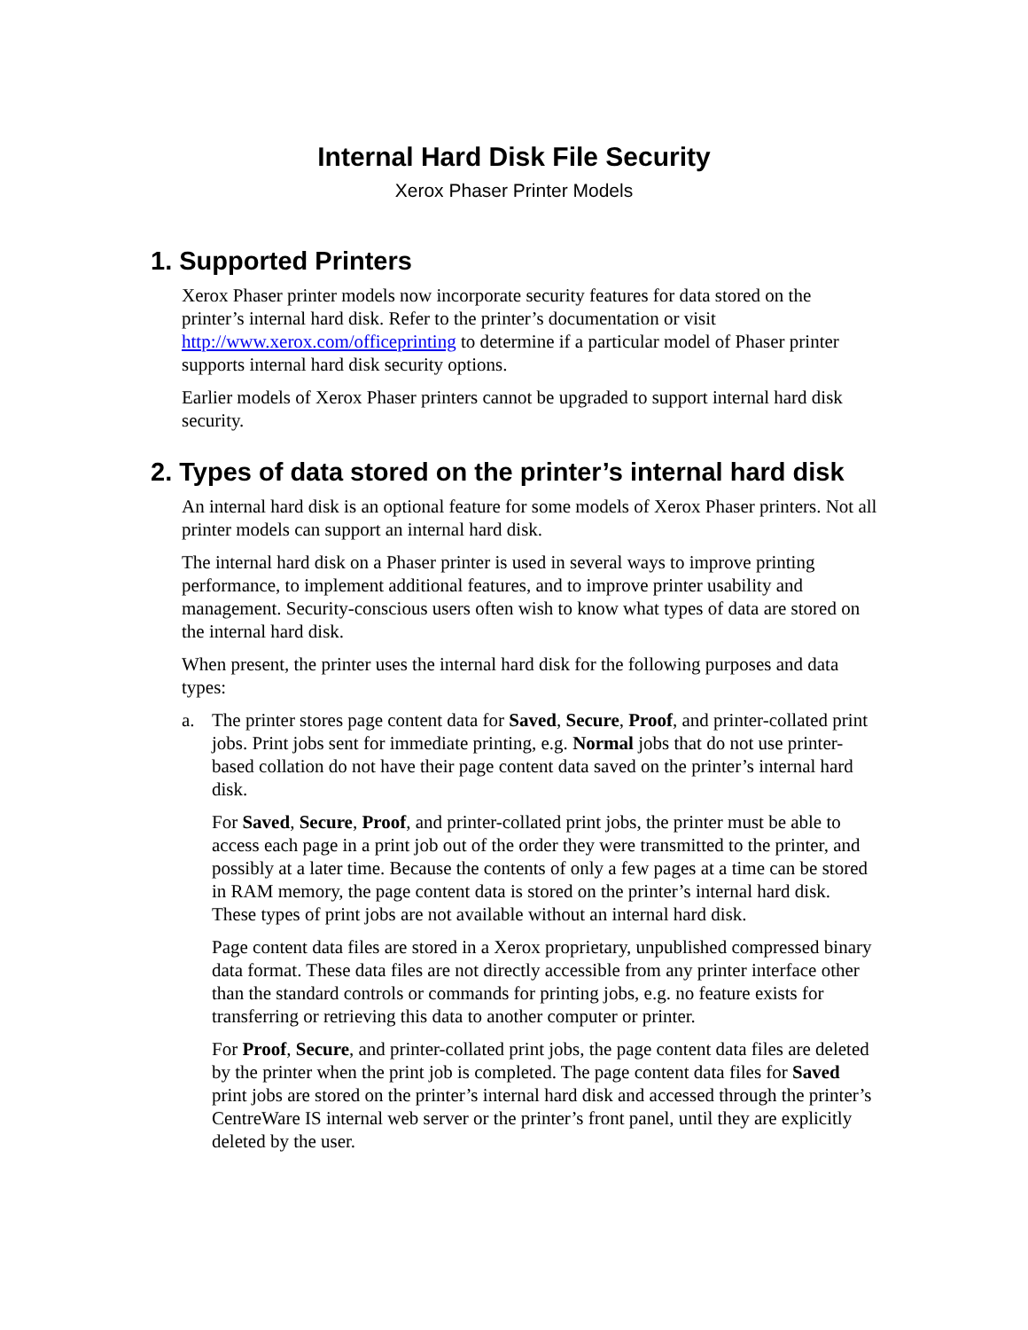Internal Hard Disk File Security
Xerox Phaser Printer Models
1. Supported Printers
Xerox Phaser printer models now incorporate security features for data stored on the printer’s internal hard disk. Refer to the printer’s documentation or visit http://www.xerox.com/officeprinting to determine if a particular model of Phaser printer supports internal hard disk security options.
Earlier models of Xerox Phaser printers cannot be upgraded to support internal hard disk security.
2. Types of data stored on the printer’s internal hard disk
An internal hard disk is an optional feature for some models of Xerox Phaser printers. Not all printer models can support an internal hard disk.
The internal hard disk on a Phaser printer is used in several ways to improve printing performance, to implement additional features, and to improve printer usability and management. Security-conscious users often wish to know what types of data are stored on the internal hard disk.
When present, the printer uses the internal hard disk for the following purposes and data types:
a. The printer stores page content data for Saved, Secure, Proof, and printer-collated print jobs. Print jobs sent for immediate printing, e.g. Normal jobs that do not use printer-based collation do not have their page content data saved on the printer’s internal hard disk.
For Saved, Secure, Proof, and printer-collated print jobs, the printer must be able to access each page in a print job out of the order they were transmitted to the printer, and possibly at a later time. Because the contents of only a few pages at a time can be stored in RAM memory, the page content data is stored on the printer’s internal hard disk. These types of print jobs are not available without an internal hard disk.
Page content data files are stored in a Xerox proprietary, unpublished compressed binary data format. These data files are not directly accessible from any printer interface other than the standard controls or commands for printing jobs, e.g. no feature exists for transferring or retrieving this data to another computer or printer.
For Proof, Secure, and printer-collated print jobs, the page content data files are deleted by the printer when the print job is completed. The page content data files for Saved print jobs are stored on the printer’s internal hard disk and accessed through the printer’s CentreWare IS internal web server or the printer’s front panel, until they are explicitly deleted by the user.